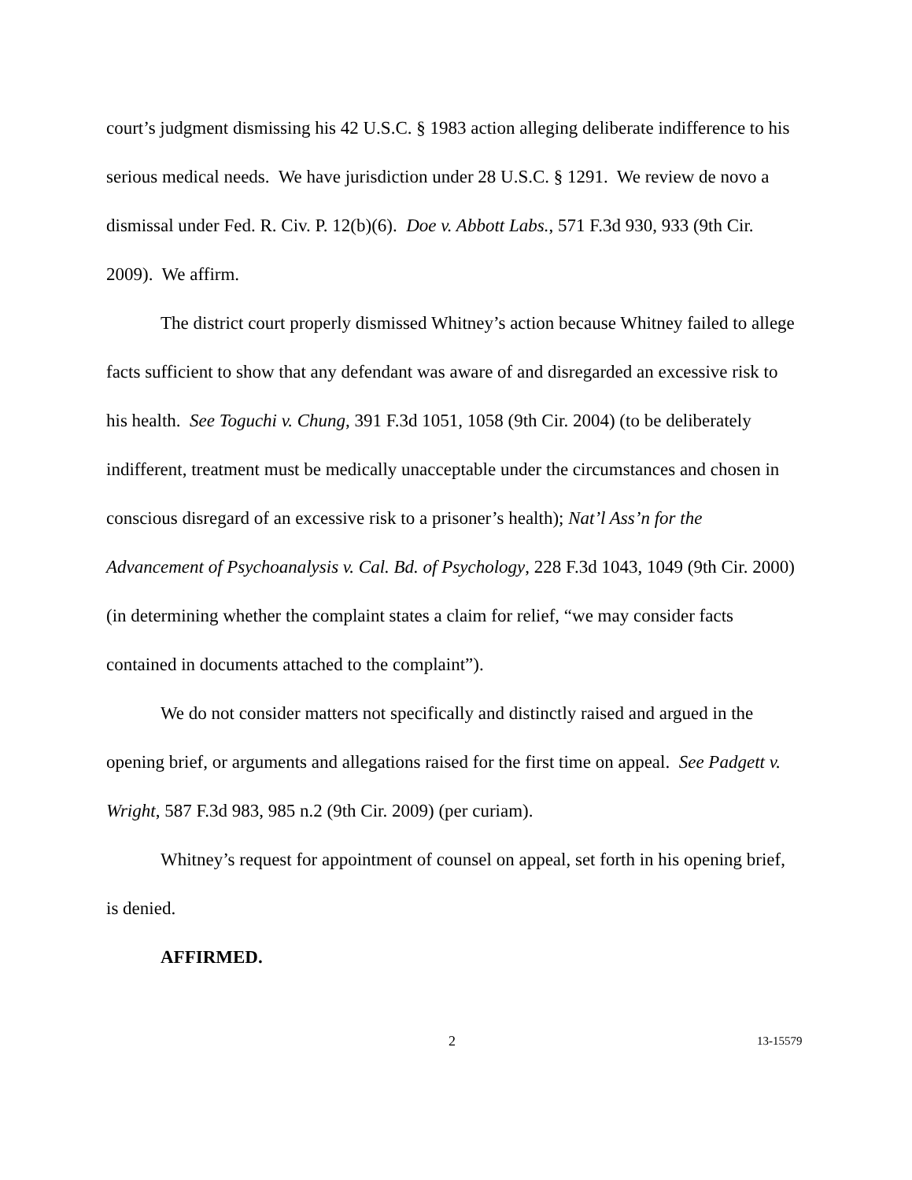court’s judgment dismissing his 42 U.S.C. § 1983 action alleging deliberate indifference to his serious medical needs. We have jurisdiction under 28 U.S.C. § 1291. We review de novo a dismissal under Fed. R. Civ. P. 12(b)(6). Doe v. Abbott Labs., 571 F.3d 930, 933 (9th Cir. 2009). We affirm.
The district court properly dismissed Whitney’s action because Whitney failed to allege facts sufficient to show that any defendant was aware of and disregarded an excessive risk to his health. See Toguchi v. Chung, 391 F.3d 1051, 1058 (9th Cir. 2004) (to be deliberately indifferent, treatment must be medically unacceptable under the circumstances and chosen in conscious disregard of an excessive risk to a prisoner’s health); Nat’l Ass’n for the Advancement of Psychoanalysis v. Cal. Bd. of Psychology, 228 F.3d 1043, 1049 (9th Cir. 2000) (in determining whether the complaint states a claim for relief, “we may consider facts contained in documents attached to the complaint”).
We do not consider matters not specifically and distinctly raised and argued in the opening brief, or arguments and allegations raised for the first time on appeal. See Padgett v. Wright, 587 F.3d 983, 985 n.2 (9th Cir. 2009) (per curiam).
Whitney’s request for appointment of counsel on appeal, set forth in his opening brief, is denied.
AFFIRMED.
2 13-15579